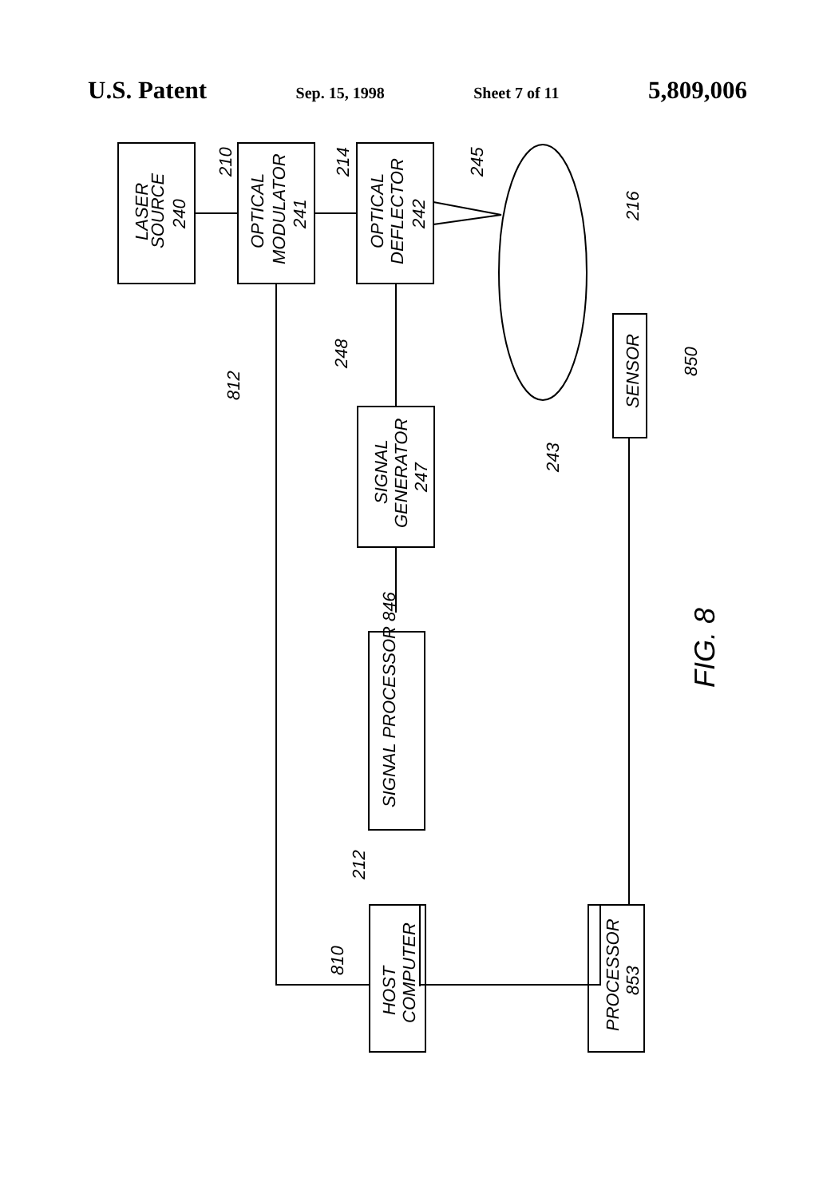U.S. Patent Sep. 15, 1998 Sheet 7 of 11 5,809,006
LASER
SOURCE
240
OPTICAL
MODULATOR
241
OPTICAL
DEFLECTOR
242
SIGNAL
GENERATOR
247
SIGNAL PROCESSOR 846
HOST
COMPUTER
PROCESSOR
853
SENSOR
210
214
245
216
248
812
243
850
212
810
FIG. 8